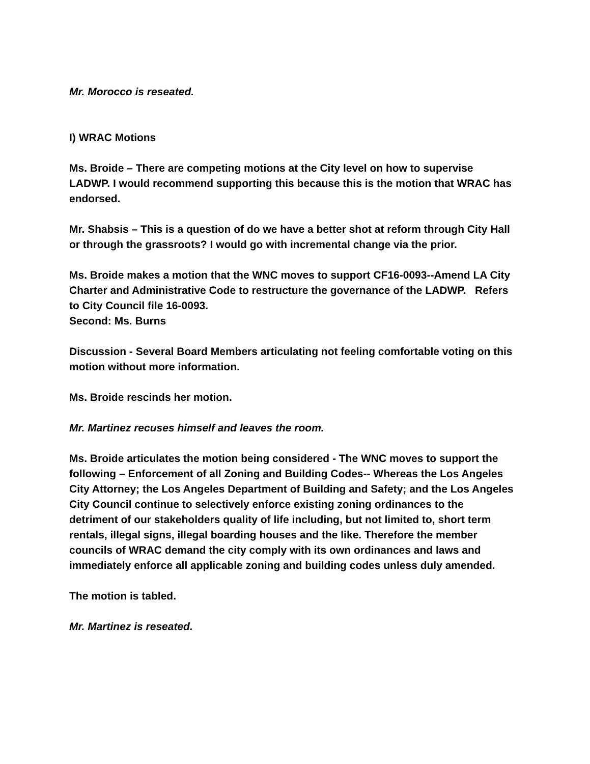Mr. Morocco is reseated.
I) WRAC Motions
Ms. Broide – There are competing motions at the City level on how to supervise LADWP. I would recommend supporting this because this is the motion that WRAC has endorsed.
Mr. Shabsis – This is a question of do we have a better shot at reform through City Hall or through the grassroots? I would go with incremental change via the prior.
Ms. Broide makes a motion that the WNC moves to support CF16-0093--Amend LA City Charter and Administrative Code to restructure the governance of the LADWP. Refers to City Council file 16-0093.
Second: Ms. Burns
Discussion - Several Board Members articulating not feeling comfortable voting on this motion without more information.
Ms. Broide rescinds her motion.
Mr. Martinez recuses himself and leaves the room.
Ms. Broide articulates the motion being considered - The WNC moves to support the following – Enforcement of all Zoning and Building Codes-- Whereas the Los Angeles City Attorney; the Los Angeles Department of Building and Safety; and the Los Angeles City Council continue to selectively enforce existing zoning ordinances to the detriment of our stakeholders quality of life including, but not limited to, short term rentals, illegal signs, illegal boarding houses and the like. Therefore the member councils of WRAC demand the city comply with its own ordinances and laws and immediately enforce all applicable zoning and building codes unless duly amended.
The motion is tabled.
Mr. Martinez is reseated.